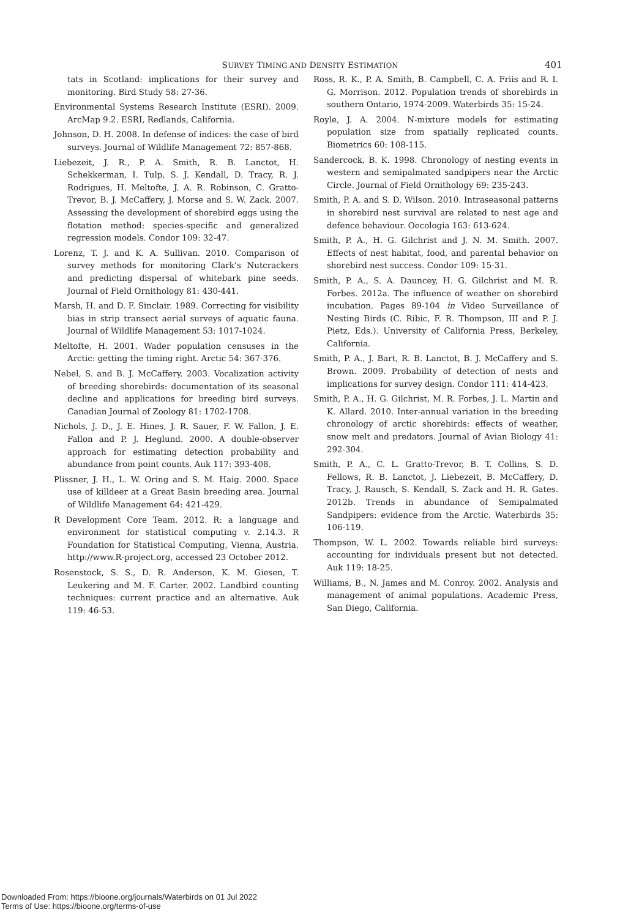SURVEY TIMING AND DENSITY ESTIMATION 401
tats in Scotland: implications for their survey and monitoring. Bird Study 58: 27-36.
Environmental Systems Research Institute (ESRI). 2009. ArcMap 9.2. ESRI, Redlands, California.
Johnson, D. H. 2008. In defense of indices: the case of bird surveys. Journal of Wildlife Management 72: 857-868.
Liebezeit, J. R., P. A. Smith, R. B. Lanctot, H. Schekkerman, I. Tulp, S. J. Kendall, D. Tracy, R. J. Rodrigues, H. Meltofte, J. A. R. Robinson, C. Gratto-Trevor, B. J. McCaffery, J. Morse and S. W. Zack. 2007. Assessing the development of shorebird eggs using the flotation method: species-specific and generalized regression models. Condor 109: 32-47.
Lorenz, T. J. and K. A. Sullivan. 2010. Comparison of survey methods for monitoring Clark’s Nutcrackers and predicting dispersal of whitebark pine seeds. Journal of Field Ornithology 81: 430-441.
Marsh, H. and D. F. Sinclair. 1989. Correcting for visibility bias in strip transect aerial surveys of aquatic fauna. Journal of Wildlife Management 53: 1017-1024.
Meltofte, H. 2001. Wader population censuses in the Arctic: getting the timing right. Arctic 54: 367-376.
Nebel, S. and B. J. McCaffery. 2003. Vocalization activity of breeding shorebirds: documentation of its seasonal decline and applications for breeding bird surveys. Canadian Journal of Zoology 81: 1702-1708.
Nichols, J. D., J. E. Hines, J. R. Sauer, F. W. Fallon, J. E. Fallon and P. J. Heglund. 2000. A double-observer approach for estimating detection probability and abundance from point counts. Auk 117: 393-408.
Plissner, J. H., L. W. Oring and S. M. Haig. 2000. Space use of killdeer at a Great Basin breeding area. Journal of Wildlife Management 64: 421-429.
R Development Core Team. 2012. R: a language and environment for statistical computing v. 2.14.3. R Foundation for Statistical Computing, Vienna, Austria. http://www.R-project.org, accessed 23 October 2012.
Rosenstock, S. S., D. R. Anderson, K. M. Giesen, T. Leukering and M. F. Carter. 2002. Landbird counting techniques: current practice and an alternative. Auk 119: 46-53.
Ross, R. K., P. A. Smith, B. Campbell, C. A. Friis and R. I. G. Morrison. 2012. Population trends of shorebirds in southern Ontario, 1974-2009. Waterbirds 35: 15-24.
Royle, J. A. 2004. N-mixture models for estimating population size from spatially replicated counts. Biometrics 60: 108-115.
Sandercock, B. K. 1998. Chronology of nesting events in western and semipalmated sandpipers near the Arctic Circle. Journal of Field Ornithology 69: 235-243.
Smith, P. A. and S. D. Wilson. 2010. Intraseasonal patterns in shorebird nest survival are related to nest age and defence behaviour. Oecologia 163: 613-624.
Smith, P. A., H. G. Gilchrist and J. N. M. Smith. 2007. Effects of nest habitat, food, and parental behavior on shorebird nest success. Condor 109: 15-31.
Smith, P. A., S. A. Dauncey, H. G. Gilchrist and M. R. Forbes. 2012a. The influence of weather on shorebird incubation. Pages 89-104 in Video Surveillance of Nesting Birds (C. Ribic, F. R. Thompson, III and P. J. Pietz, Eds.). University of California Press, Berkeley, California.
Smith, P. A., J. Bart, R. B. Lanctot, B. J. McCaffery and S. Brown. 2009. Probability of detection of nests and implications for survey design. Condor 111: 414-423.
Smith, P. A., H. G. Gilchrist, M. R. Forbes, J. L. Martin and K. Allard. 2010. Inter-annual variation in the breeding chronology of arctic shorebirds: effects of weather, snow melt and predators. Journal of Avian Biology 41: 292-304.
Smith, P. A., C. L. Gratto-Trevor, B. T. Collins, S. D. Fellows, R. B. Lanctot, J. Liebezeit, B. McCaffery, D. Tracy, J. Rausch, S. Kendall, S. Zack and H. R. Gates. 2012b. Trends in abundance of Semipalmated Sandpipers: evidence from the Arctic. Waterbirds 35: 106-119.
Thompson, W. L. 2002. Towards reliable bird surveys: accounting for individuals present but not detected. Auk 119: 18-25.
Williams, B., N. James and M. Conroy. 2002. Analysis and management of animal populations. Academic Press, San Diego, California.
Downloaded From: https://bioone.org/journals/Waterbirds on 01 Jul 2022
Terms of Use: https://bioone.org/terms-of-use